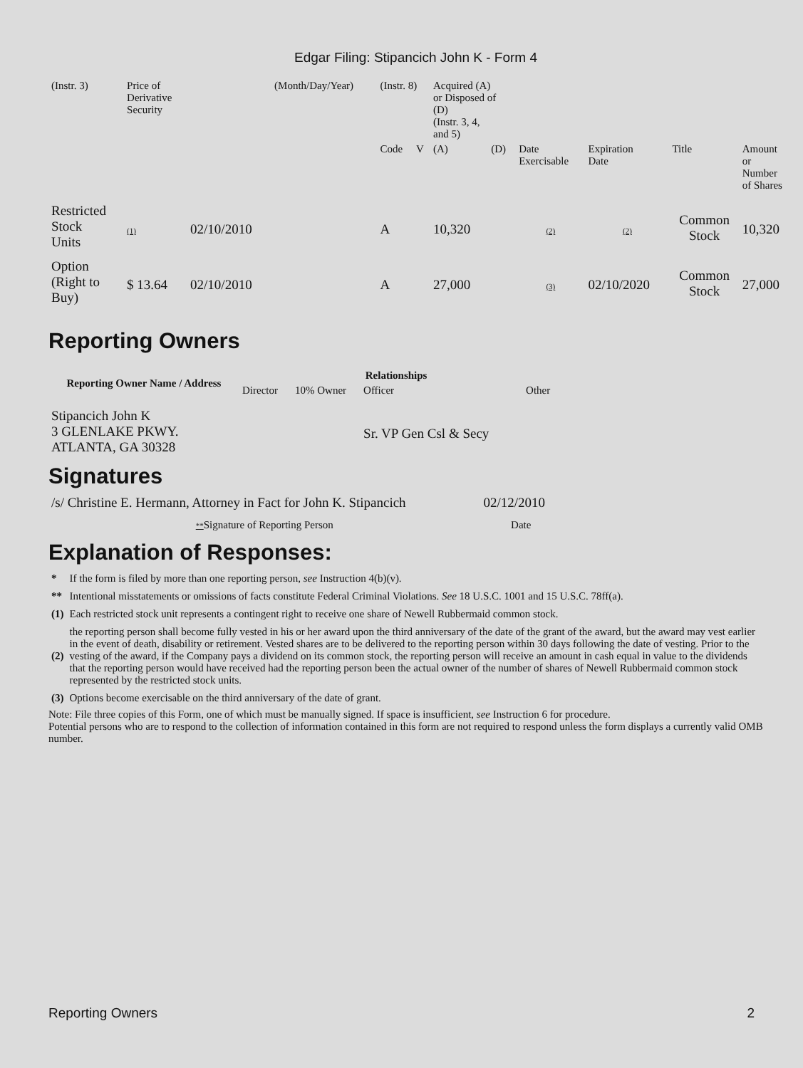Edgar Filing: Stipancich John K - Form 4
| (Instr. 3) | Price of Derivative Security | | (Month/Day/Year) | (Instr. 8) | | Acquired (A) or Disposed of (D) (Instr. 3, 4, and 5) | | | | | |
| | | | | Code | V | (A) | (D) | Date Exercisable | Expiration Date | Title | Amount or Number of Shares |
| Restricted Stock Units | (1) | 02/10/2010 | | A | | 10,320 | | (2) | (2) | Common Stock | 10,320 |
| Option (Right to Buy) | $ 13.64 | 02/10/2010 | | A | | 27,000 | | (3) | 02/10/2020 | Common Stock | 27,000 |
Reporting Owners
| Reporting Owner Name / Address | Relationships | | | |
| --- | --- | --- | --- | --- |
| | Director | 10% Owner | Officer | Other |
| Stipancich John K 3 GLENLAKE PKWY. ATLANTA, GA 30328 | | | Sr. VP Gen Csl & Secy | |
Signatures
| /s/ Christine E. Hermann, Attorney in Fact for John K. Stipancich | 02/12/2010 |
| ** Signature of Reporting Person | Date |
Explanation of Responses:
| * | If the form is filed by more than one reporting person, see Instruction 4(b)(v). |
| ** | Intentional misstatements or omissions of facts constitute Federal Criminal Violations. See 18 U.S.C. 1001 and 15 U.S.C. 78ff(a). |
| (1) | Each restricted stock unit represents a contingent right to receive one share of Newell Rubbermaid common stock. |
| (2) | the reporting person shall become fully vested in his or her award upon the third anniversary of the date of the grant of the award, but the award may vest earlier in the event of death, disability or retirement. Vested shares are to be delivered to the reporting person within 30 days following the date of vesting. Prior to the vesting of the award, if the Company pays a dividend on its common stock, the reporting person will receive an amount in cash equal in value to the dividends that the reporting person would have received had the reporting person been the actual owner of the number of shares of Newell Rubbermaid common stock represented by the restricted stock units. |
| (3) | Options become exercisable on the third anniversary of the date of grant. |
Note: File three copies of this Form, one of which must be manually signed. If space is insufficient, see Instruction 6 for procedure.
Potential persons who are to respond to the collection of information contained in this form are not required to respond unless the form displays a currently valid OMB number.
Reporting Owners 2